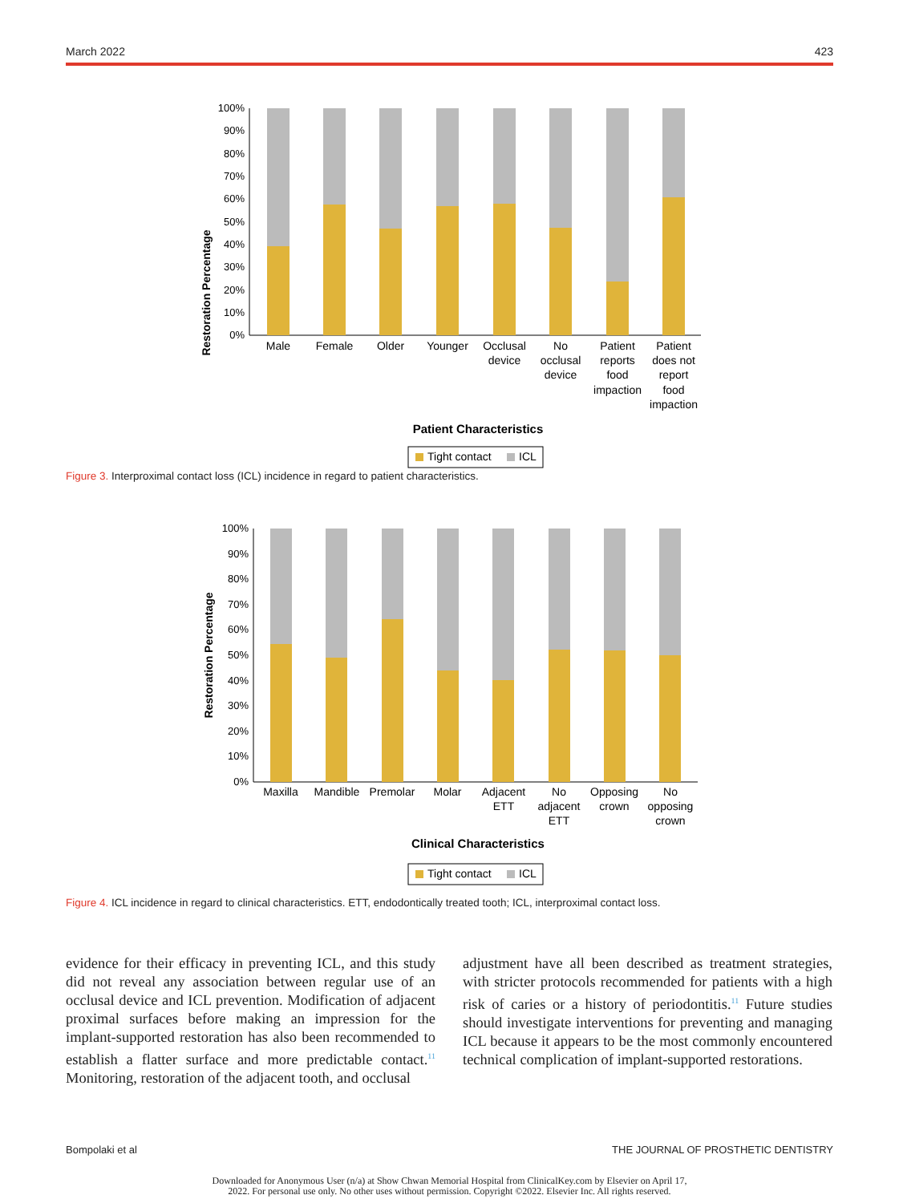March 2022 423
Restoration Percentage
100%
90%
80%
70%
60%
50%
40%
30%
20%
10%
0%
Male
Female
Older
Younger
Occlusal
device
No
occlusal
device
Patient
reports
food
impaction
Patient
does not
report
food
impaction
Patient Characteristics
Tight contact
ICL
Figure 3. Interproximal contact loss (ICL) incidence in regard to patient characteristics.
Restoration Percentage
100%
90%
80%
70%
60%
50%
40%
30%
20%
10%
0%
Maxilla
Mandible
Premolar
Molar
Adjacent
ETT
No
adjacent
ETT
Opposing
crown
No
opposing
crown
Clinical Characteristics
Tight contact
ICL
Figure 4. ICL incidence in regard to clinical characteristics. ETT, endodontically treated tooth; ICL, interproximal contact loss.
evidence for their efficacy in preventing ICL, and this study did not reveal any association between regular use of an occlusal device and ICL prevention. Modification of adjacent proximal surfaces before making an impression for the implant-supported restoration has also been recommended to establish a flatter surface and more predictable contact.<sup>11</sup> Monitoring, restoration of the adjacent tooth, and occlusal
adjustment have all been described as treatment strategies, with stricter protocols recommended for patients with a high risk of caries or a history of periodontitis.<sup>11</sup> Future studies should investigate interventions for preventing and managing ICL because it appears to be the most commonly encountered technical complication of implant-supported restorations.
Bompolaki et al THE JOURNAL OF PROSTHETIC DENTISTRY
Downloaded for Anonymous User (n/a) at Show Chwan Memorial Hospital from ClinicalKey.com by Elsevier on April 17,
2022. For personal use only. No other uses without permission. Copyright ©2022. Elsevier Inc. All rights reserved.